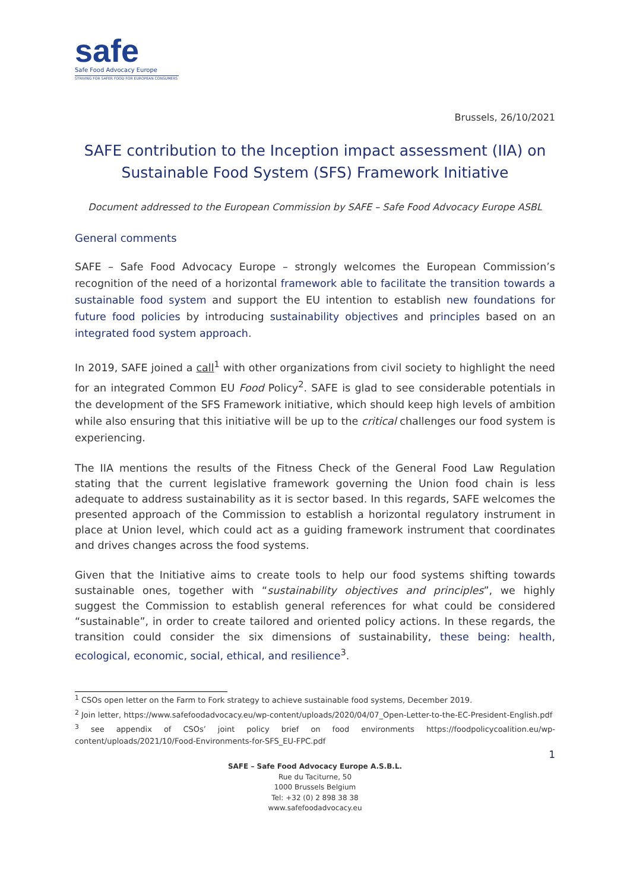safe
Safe Food Advocacy Europe
STRIVING FOR SAFER FOOD FOR EUROPEAN CONSUMERS
Brussels, 26/10/2021
SAFE contribution to the Inception impact assessment (IIA) on
Sustainable Food System (SFS) Framework Initiative
Document addressed to the European Commission by SAFE – Safe Food Advocacy Europe ASBL
General comments
SAFE – Safe Food Advocacy Europe – strongly welcomes the European Commission’s recognition of the need of a horizontal framework able to facilitate the transition towards a sustainable food system and support the EU intention to establish new foundations for future food policies by introducing sustainability objectives and principles based on an integrated food system approach.
In 2019, SAFE joined a call<sup>1</sup> with other organizations from civil society to highlight the need for an integrated Common EU Food Policy<sup>2</sup>. SAFE is glad to see considerable potentials in the development of the SFS Framework initiative, which should keep high levels of ambition while also ensuring that this initiative will be up to the critical challenges our food system is experiencing.
The IIA mentions the results of the Fitness Check of the General Food Law Regulation stating that the current legislative framework governing the Union food chain is less adequate to address sustainability as it is sector based. In this regards, SAFE welcomes the presented approach of the Commission to establish a horizontal regulatory instrument in place at Union level, which could act as a guiding framework instrument that coordinates and drives changes across the food systems.
Given that the Initiative aims to create tools to help our food systems shifting towards sustainable ones, together with “sustainability objectives and principles”, we highly suggest the Commission to establish general references for what could be considered “sustainable”, in order to create tailored and oriented policy actions. In these regards, the transition could consider the six dimensions of sustainability, these being: health, ecological, economic, social, ethical, and resilience<sup>3</sup>.
<sup>1</sup> CSOs open letter on the Farm to Fork strategy to achieve sustainable food systems, December 2019.
<sup>2</sup> Join letter, https://www.safefoodadvocacy.eu/wp-content/uploads/2020/04/07_Open-Letter-to-the-EC-President-English.pdf
<sup>3</sup> see appendix of CSOs’ joint policy brief on food environments https://foodpolicycoalition.eu/wp-content/uploads/2021/10/Food-Environments-for-SFS_EU-FPC.pdf
1
SAFE – Safe Food Advocacy Europe A.S.B.L.
Rue du Taciturne, 50
1000 Brussels Belgium
Tel: +32 (0) 2 898 38 38
www.safefoodadvocacy.eu